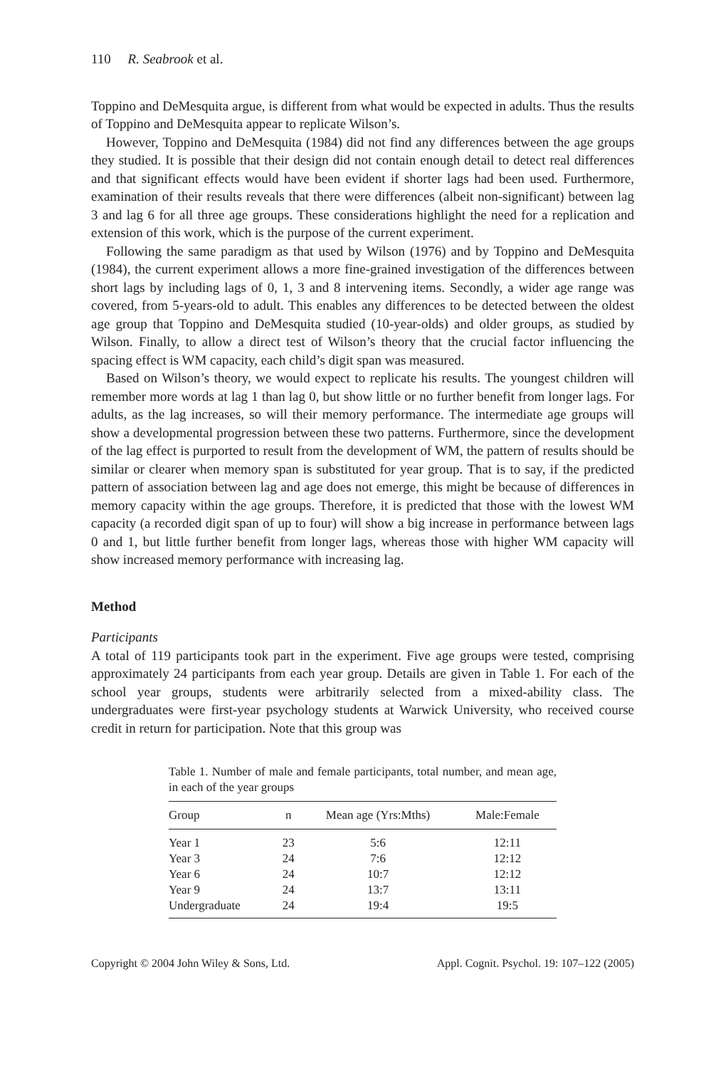110 R. Seabrook et al.
Toppino and DeMesquita argue, is different from what would be expected in adults. Thus the results of Toppino and DeMesquita appear to replicate Wilson’s.
However, Toppino and DeMesquita (1984) did not find any differences between the age groups they studied. It is possible that their design did not contain enough detail to detect real differences and that significant effects would have been evident if shorter lags had been used. Furthermore, examination of their results reveals that there were differences (albeit non-significant) between lag 3 and lag 6 for all three age groups. These considerations highlight the need for a replication and extension of this work, which is the purpose of the current experiment.
Following the same paradigm as that used by Wilson (1976) and by Toppino and DeMesquita (1984), the current experiment allows a more fine-grained investigation of the differences between short lags by including lags of 0, 1, 3 and 8 intervening items. Secondly, a wider age range was covered, from 5-years-old to adult. This enables any differences to be detected between the oldest age group that Toppino and DeMesquita studied (10-year-olds) and older groups, as studied by Wilson. Finally, to allow a direct test of Wilson’s theory that the crucial factor influencing the spacing effect is WM capacity, each child’s digit span was measured.
Based on Wilson’s theory, we would expect to replicate his results. The youngest children will remember more words at lag 1 than lag 0, but show little or no further benefit from longer lags. For adults, as the lag increases, so will their memory performance. The intermediate age groups will show a developmental progression between these two patterns. Furthermore, since the development of the lag effect is purported to result from the development of WM, the pattern of results should be similar or clearer when memory span is substituted for year group. That is to say, if the predicted pattern of association between lag and age does not emerge, this might be because of differences in memory capacity within the age groups. Therefore, it is predicted that those with the lowest WM capacity (a recorded digit span of up to four) will show a big increase in performance between lags 0 and 1, but little further benefit from longer lags, whereas those with higher WM capacity will show increased memory performance with increasing lag.
Method
Participants
A total of 119 participants took part in the experiment. Five age groups were tested, comprising approximately 24 participants from each year group. Details are given in Table 1. For each of the school year groups, students were arbitrarily selected from a mixed-ability class. The undergraduates were first-year psychology students at Warwick University, who received course credit in return for participation. Note that this group was
Table 1. Number of male and female participants, total number, and mean age, in each of the year groups
| Group | n | Mean age (Yrs:Mths) | Male:Female |
| --- | --- | --- | --- |
| Year 1 | 23 | 5:6 | 12:11 |
| Year 3 | 24 | 7:6 | 12:12 |
| Year 6 | 24 | 10:7 | 12:12 |
| Year 9 | 24 | 13:7 | 13:11 |
| Undergraduate | 24 | 19:4 | 19:5 |
Copyright © 2004 John Wiley & Sons, Ltd. Appl. Cognit. Psychol. 19: 107–122 (2005)